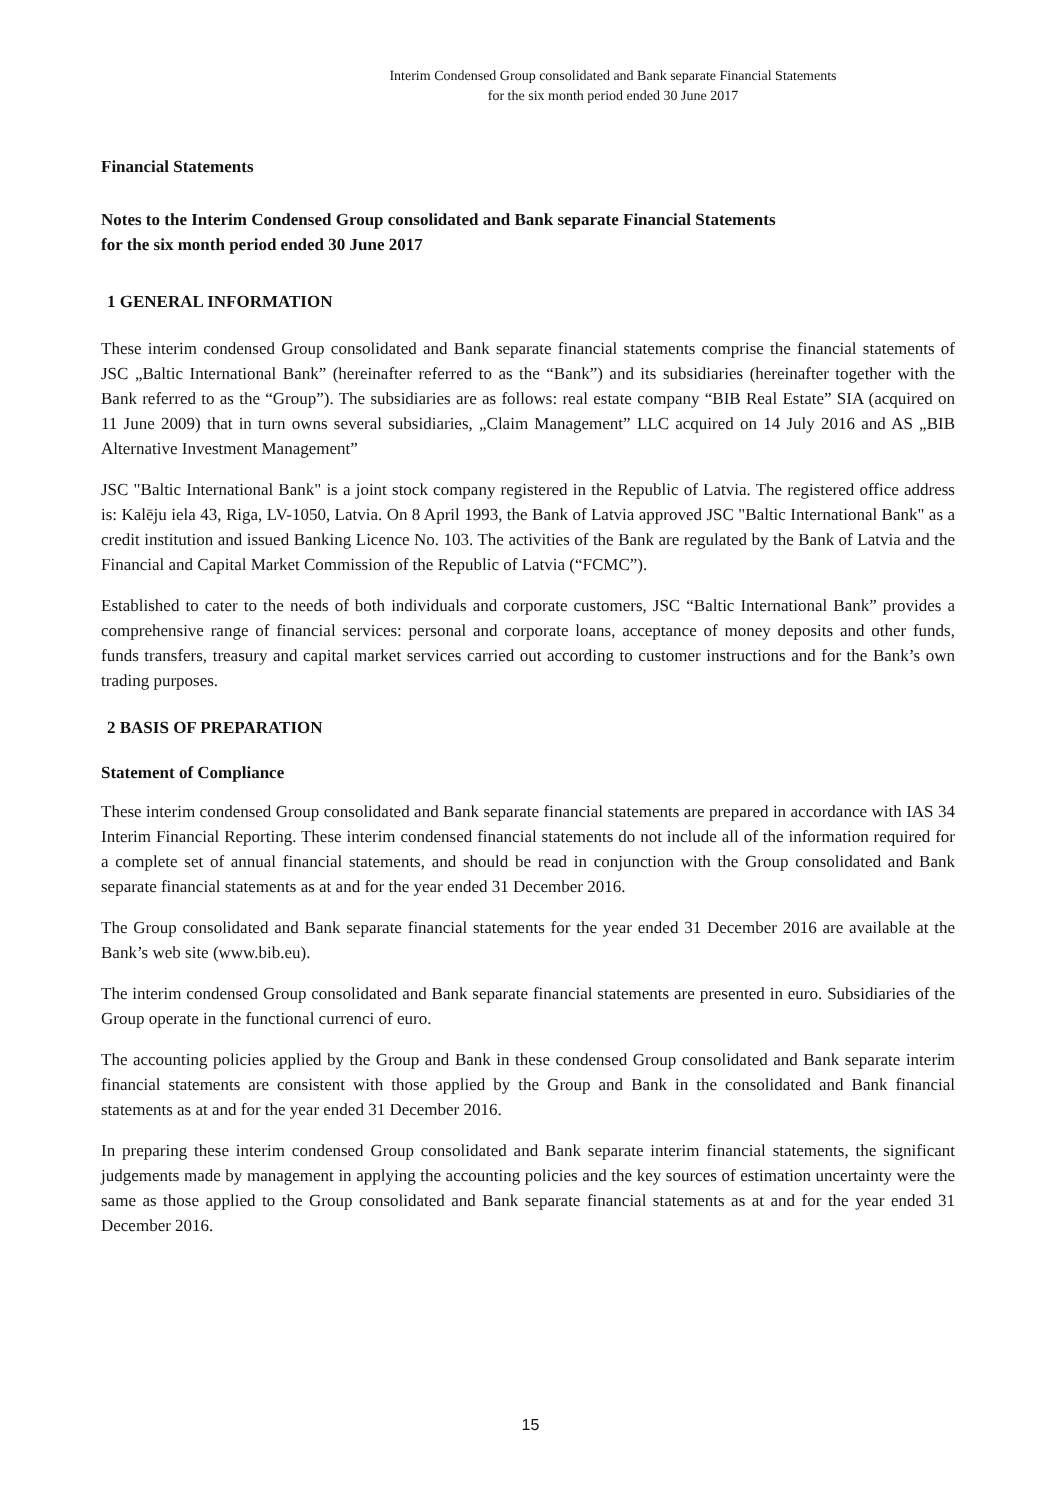Interim Condensed Group consolidated and Bank separate Financial Statements
for the six month period ended 30 June 2017
Financial Statements
Notes to the Interim Condensed Group consolidated and Bank separate Financial Statements
for the six month period ended 30 June 2017
1 GENERAL INFORMATION
These interim condensed Group consolidated and Bank separate financial statements comprise the financial statements of JSC „Baltic International Bank” (hereinafter referred to as the “Bank”) and its subsidiaries (hereinafter together with the Bank referred to as the “Group”). The subsidiaries are as follows: real estate company “BIB Real Estate” SIA (acquired on 11 June 2009) that in turn owns several subsidiaries, „Claim Management” LLC acquired on 14 July 2016 and AS „BIB Alternative Investment Management”
JSC "Baltic International Bank" is a joint stock company registered in the Republic of Latvia. The registered office address is: Kalēju iela 43, Riga, LV-1050, Latvia. On 8 April 1993, the Bank of Latvia approved JSC "Baltic International Bank" as a credit institution and issued Banking Licence No. 103. The activities of the Bank are regulated by the Bank of Latvia and the Financial and Capital Market Commission of the Republic of Latvia (“FCMC”).
Established to cater to the needs of both individuals and corporate customers, JSC “Baltic International Bank” provides a comprehensive range of financial services: personal and corporate loans, acceptance of money deposits and other funds, funds transfers, treasury and capital market services carried out according to customer instructions and for the Bank’s own trading purposes.
2 BASIS OF PREPARATION
Statement of Compliance
These interim condensed Group consolidated and Bank separate financial statements are prepared in accordance with IAS 34 Interim Financial Reporting. These interim condensed financial statements do not include all of the information required for a complete set of annual financial statements, and should be read in conjunction with the Group consolidated and Bank separate financial statements as at and for the year ended 31 December 2016.
The Group consolidated and Bank separate financial statements for the year ended 31 December 2016 are available at the Bank’s web site (www.bib.eu).
The interim condensed Group consolidated and Bank separate financial statements are presented in euro. Subsidiaries of the Group operate in the functional currenci of euro.
The accounting policies applied by the Group and Bank in these condensed Group consolidated and Bank separate interim financial statements are consistent with those applied by the Group and Bank in the consolidated and Bank financial statements as at and for the year ended 31 December 2016.
In preparing these interim condensed Group consolidated and Bank separate interim financial statements, the significant judgements made by management in applying the accounting policies and the key sources of estimation uncertainty were the same as those applied to the Group consolidated and Bank separate financial statements as at and for the year ended 31 December 2016.
15